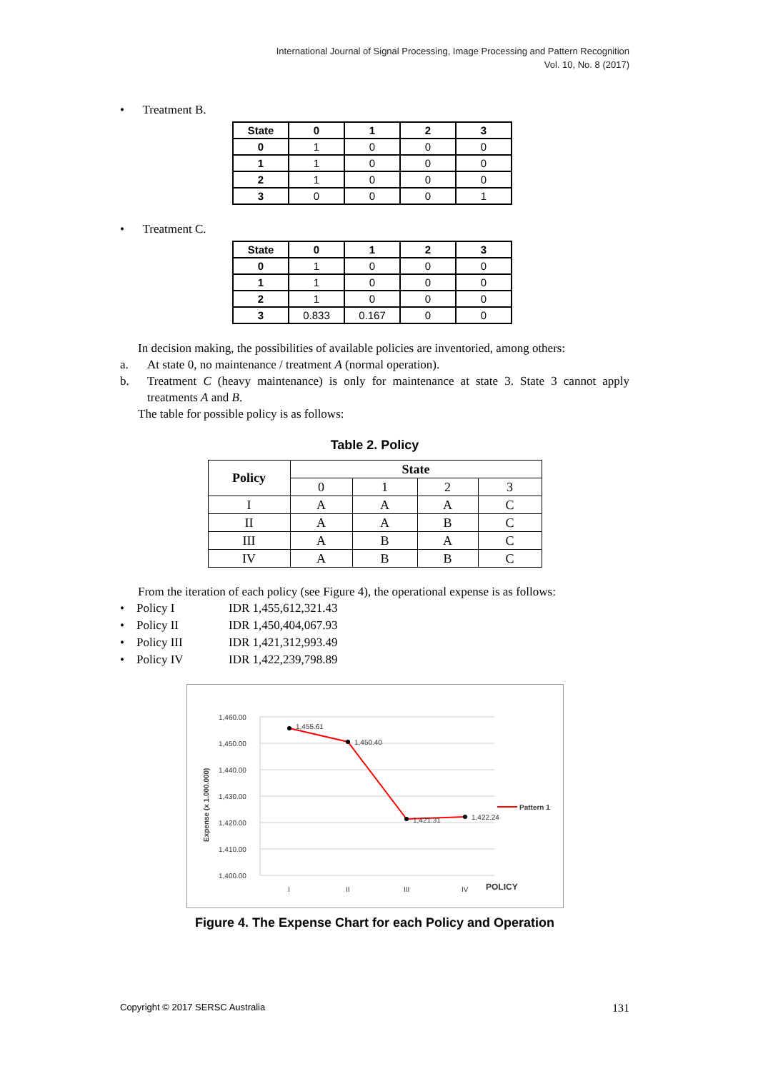International Journal of Signal Processing, Image Processing and Pattern Recognition
Vol. 10, No. 8 (2017)
• Treatment B.
| State | 0 | 1 | 2 | 3 |
| --- | --- | --- | --- | --- |
| 0 | 1 | 0 | 0 | 0 |
| 1 | 1 | 0 | 0 | 0 |
| 2 | 1 | 0 | 0 | 0 |
| 3 | 0 | 0 | 0 | 1 |
• Treatment C.
| State | 0 | 1 | 2 | 3 |
| --- | --- | --- | --- | --- |
| 0 | 1 | 0 | 0 | 0 |
| 1 | 1 | 0 | 0 | 0 |
| 2 | 1 | 0 | 0 | 0 |
| 3 | 0.833 | 0.167 | 0 | 0 |
In decision making, the possibilities of available policies are inventoried, among others:
a. At state 0, no maintenance / treatment A (normal operation).
b. Treatment C (heavy maintenance) is only for maintenance at state 3. State 3 cannot apply treatments A and B.
The table for possible policy is as follows:
Table 2. Policy
| Policy | State | | | |
| --- | --- | --- | --- | --- |
| | 0 | 1 | 2 | 3 |
| I | A | A | A | C |
| II | A | A | B | C |
| III | A | B | A | C |
| IV | A | B | B | C |
From the iteration of each policy (see Figure 4), the operational expense is as follows:
• Policy I IDR 1,455,612,321.43
• Policy II IDR 1,450,404,067.93
• Policy III IDR 1,421,312,993.49
• Policy IV IDR 1,422,239,798.89
1,460.00
1,450.00
1,440.00
1,430.00
1,420.00
1,410.00
1,400.00
Expense (x 1.000.000)
1,455.61
1,450.40
1,421.31
1,422.24
I
II
III
IV
POLICY
Pattern 1
Figure 4. The Expense Chart for each Policy and Operation
Copyright © 2017 SERSC Australia 131